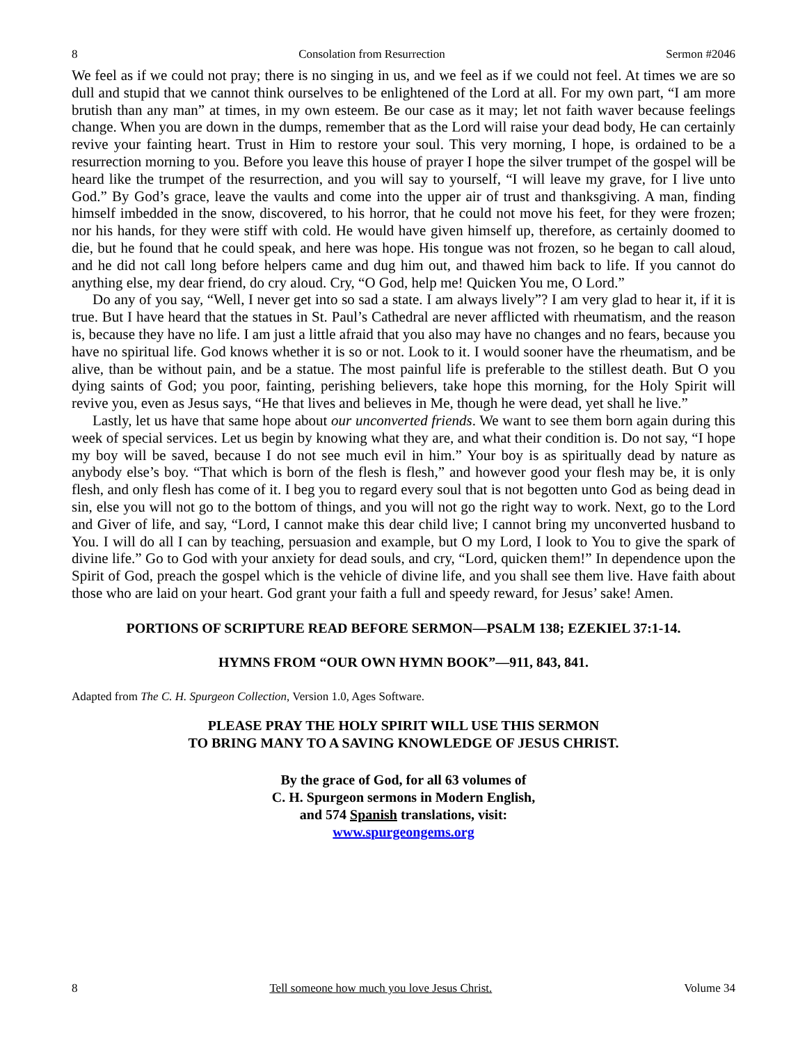8 Consolation from Resurrection Sermon #2046
We feel as if we could not pray; there is no singing in us, and we feel as if we could not feel. At times we are so dull and stupid that we cannot think ourselves to be enlightened of the Lord at all. For my own part, “I am more brutish than any man” at times, in my own esteem. Be our case as it may; let not faith waver because feelings change. When you are down in the dumps, remember that as the Lord will raise your dead body, He can certainly revive your fainting heart. Trust in Him to restore your soul. This very morning, I hope, is ordained to be a resurrection morning to you. Before you leave this house of prayer I hope the silver trumpet of the gospel will be heard like the trumpet of the resurrection, and you will say to yourself, “I will leave my grave, for I live unto God.” By God’s grace, leave the vaults and come into the upper air of trust and thanksgiving. A man, finding himself imbedded in the snow, discovered, to his horror, that he could not move his feet, for they were frozen; nor his hands, for they were stiff with cold. He would have given himself up, therefore, as certainly doomed to die, but he found that he could speak, and here was hope. His tongue was not frozen, so he began to call aloud, and he did not call long before helpers came and dug him out, and thawed him back to life. If you cannot do anything else, my dear friend, do cry aloud. Cry, “O God, help me! Quicken You me, O Lord.”
Do any of you say, “Well, I never get into so sad a state. I am always lively”? I am very glad to hear it, if it is true. But I have heard that the statues in St. Paul’s Cathedral are never afflicted with rheumatism, and the reason is, because they have no life. I am just a little afraid that you also may have no changes and no fears, because you have no spiritual life. God knows whether it is so or not. Look to it. I would sooner have the rheumatism, and be alive, than be without pain, and be a statue. The most painful life is preferable to the stillest death. But O you dying saints of God; you poor, fainting, perishing believers, take hope this morning, for the Holy Spirit will revive you, even as Jesus says, “He that lives and believes in Me, though he were dead, yet shall he live.”
Lastly, let us have that same hope about our unconverted friends. We want to see them born again during this week of special services. Let us begin by knowing what they are, and what their condition is. Do not say, “I hope my boy will be saved, because I do not see much evil in him.” Your boy is as spiritually dead by nature as anybody else’s boy. “That which is born of the flesh is flesh,” and however good your flesh may be, it is only flesh, and only flesh has come of it. I beg you to regard every soul that is not begotten unto God as being dead in sin, else you will not go to the bottom of things, and you will not go the right way to work. Next, go to the Lord and Giver of life, and say, “Lord, I cannot make this dear child live; I cannot bring my unconverted husband to You. I will do all I can by teaching, persuasion and example, but O my Lord, I look to You to give the spark of divine life.” Go to God with your anxiety for dead souls, and cry, “Lord, quicken them!” In dependence upon the Spirit of God, preach the gospel which is the vehicle of divine life, and you shall see them live. Have faith about those who are laid on your heart. God grant your faith a full and speedy reward, for Jesus’ sake! Amen.
PORTIONS OF SCRIPTURE READ BEFORE SERMON—PSALM 138; EZEKIEL 37:1-14.
HYMNS FROM “OUR OWN HYMN BOOK”—911, 843, 841.
Adapted from The C. H. Spurgeon Collection, Version 1.0, Ages Software.
PLEASE PRAY THE HOLY SPIRIT WILL USE THIS SERMON
TO BRING MANY TO A SAVING KNOWLEDGE OF JESUS CHRIST.
By the grace of God, for all 63 volumes of
C. H. Spurgeon sermons in Modern English,
and 574 Spanish translations, visit:
www.spurgeongems.org
8 Tell someone how much you love Jesus Christ. Volume 34